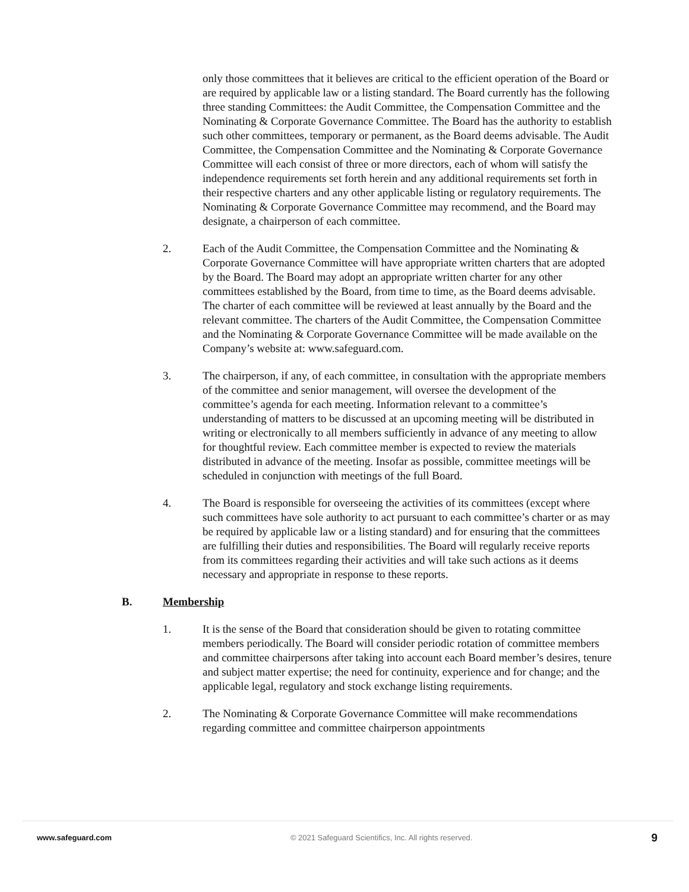only those committees that it believes are critical to the efficient operation of the Board or are required by applicable law or a listing standard. The Board currently has the following three standing Committees: the Audit Committee, the Compensation Committee and the Nominating & Corporate Governance Committee. The Board has the authority to establish such other committees, temporary or permanent, as the Board deems advisable. The Audit Committee, the Compensation Committee and the Nominating & Corporate Governance Committee will each consist of three or more directors, each of whom will satisfy the independence requirements set forth herein and any additional requirements set forth in their respective charters and any other applicable listing or regulatory requirements. The Nominating & Corporate Governance Committee may recommend, and the Board may designate, a chairperson of each committee.
2. Each of the Audit Committee, the Compensation Committee and the Nominating & Corporate Governance Committee will have appropriate written charters that are adopted by the Board. The Board may adopt an appropriate written charter for any other committees established by the Board, from time to time, as the Board deems advisable. The charter of each committee will be reviewed at least annually by the Board and the relevant committee. The charters of the Audit Committee, the Compensation Committee and the Nominating & Corporate Governance Committee will be made available on the Company’s website at: www.safeguard.com.
3. The chairperson, if any, of each committee, in consultation with the appropriate members of the committee and senior management, will oversee the development of the committee’s agenda for each meeting. Information relevant to a committee’s understanding of matters to be discussed at an upcoming meeting will be distributed in writing or electronically to all members sufficiently in advance of any meeting to allow for thoughtful review. Each committee member is expected to review the materials distributed in advance of the meeting. Insofar as possible, committee meetings will be scheduled in conjunction with meetings of the full Board.
4. The Board is responsible for overseeing the activities of its committees (except where such committees have sole authority to act pursuant to each committee’s charter or as may be required by applicable law or a listing standard) and for ensuring that the committees are fulfilling their duties and responsibilities. The Board will regularly receive reports from its committees regarding their activities and will take such actions as it deems necessary and appropriate in response to these reports.
B. Membership
1. It is the sense of the Board that consideration should be given to rotating committee members periodically. The Board will consider periodic rotation of committee members and committee chairpersons after taking into account each Board member’s desires, tenure and subject matter expertise; the need for continuity, experience and for change; and the applicable legal, regulatory and stock exchange listing requirements.
2. The Nominating & Corporate Governance Committee will make recommendations regarding committee and committee chairperson appointments
www.safeguard.com © 2021 Safeguard Scientifics, Inc. All rights reserved. 9